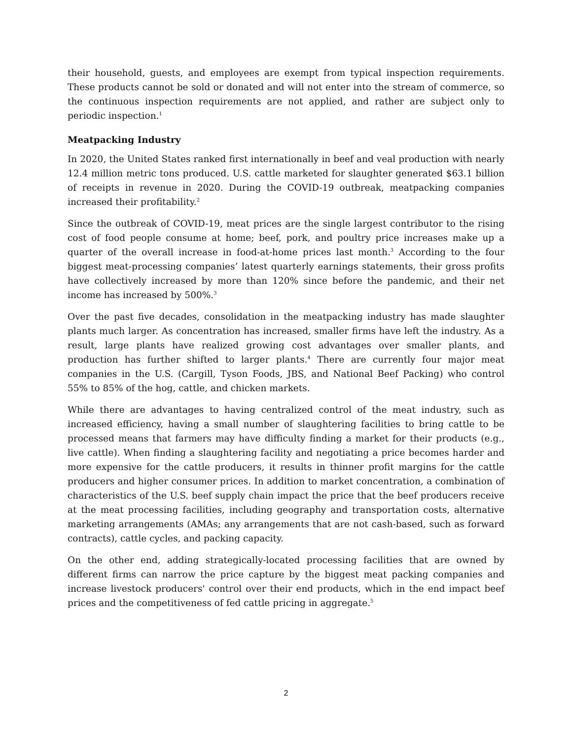their household, guests, and employees are exempt from typical inspection requirements. These products cannot be sold or donated and will not enter into the stream of commerce, so the continuous inspection requirements are not applied, and rather are subject only to periodic inspection.<sup>1</sup>
Meatpacking Industry
In 2020, the United States ranked first internationally in beef and veal production with nearly 12.4 million metric tons produced. U.S. cattle marketed for slaughter generated $63.1 billion of receipts in revenue in 2020. During the COVID-19 outbreak, meatpacking companies increased their profitability.<sup>2</sup>
Since the outbreak of COVID-19, meat prices are the single largest contributor to the rising cost of food people consume at home; beef, pork, and poultry price increases make up a quarter of the overall increase in food-at-home prices last month.<sup>3</sup> According to the four biggest meat-processing companies’ latest quarterly earnings statements, their gross profits have collectively increased by more than 120% since before the pandemic, and their net income has increased by 500%.<sup>3</sup>
Over the past five decades, consolidation in the meatpacking industry has made slaughter plants much larger. As concentration has increased, smaller firms have left the industry. As a result, large plants have realized growing cost advantages over smaller plants, and production has further shifted to larger plants.<sup>4</sup> There are currently four major meat companies in the U.S. (Cargill, Tyson Foods, JBS, and National Beef Packing) who control 55% to 85% of the hog, cattle, and chicken markets.
While there are advantages to having centralized control of the meat industry, such as increased efficiency, having a small number of slaughtering facilities to bring cattle to be processed means that farmers may have difficulty finding a market for their products (e.g., live cattle). When finding a slaughtering facility and negotiating a price becomes harder and more expensive for the cattle producers, it results in thinner profit margins for the cattle producers and higher consumer prices. In addition to market concentration, a combination of characteristics of the U.S. beef supply chain impact the price that the beef producers receive at the meat processing facilities, including geography and transportation costs, alternative marketing arrangements (AMAs; any arrangements that are not cash-based, such as forward contracts), cattle cycles, and packing capacity.
On the other end, adding strategically-located processing facilities that are owned by different firms can narrow the price capture by the biggest meat packing companies and increase livestock producers' control over their end products, which in the end impact beef prices and the competitiveness of fed cattle pricing in aggregate.<sup>5</sup>
2